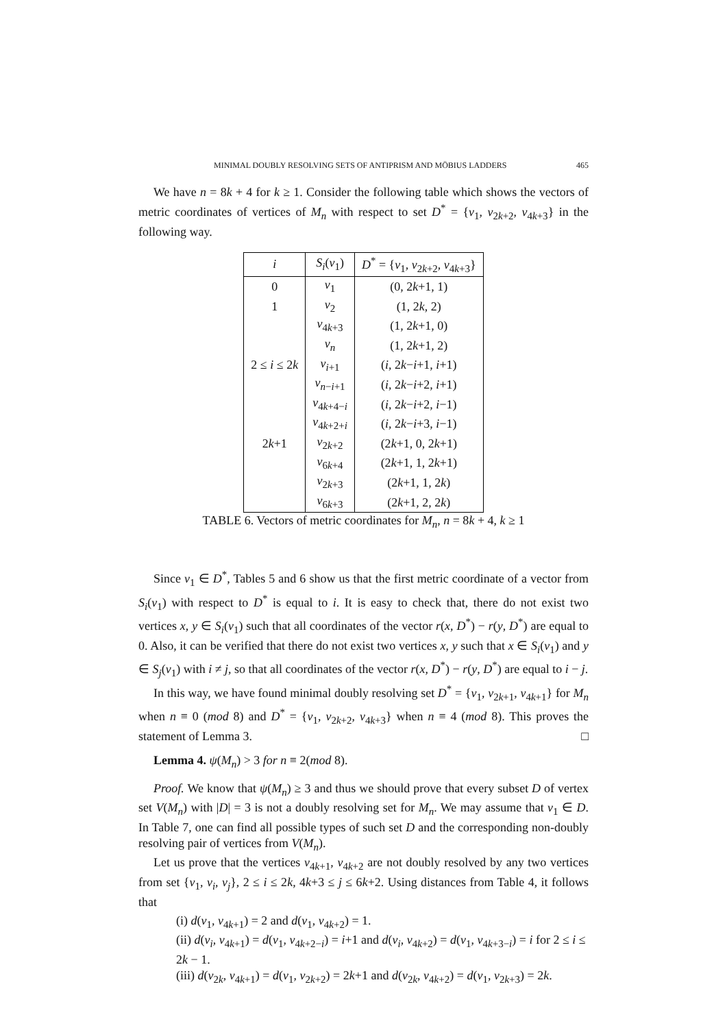MINIMAL DOUBLY RESOLVING SETS OF ANTIPRISM AND MÖBIUS LADDERS 465
We have n = 8k + 4 for k ≥ 1. Consider the following table which shows the vectors of metric coordinates of vertices of M<sub>n</sub> with respect to set D<sup>*</sup> = {v<sub>1</sub>, v<sub>2k+2</sub>, v<sub>4k+3</sub>} in the following way.
| i | S<sub>i</sub> ( v<sub>1</sub>) | D<sup>*</sup> = { v<sub>1</sub>, v<sub>2k+2</sub>, v<sub>4k+3</sub>} |
| --- | --- | --- |
| 0 | v<sub>1</sub> | (0, 2 k +1, 1) |
| 1 | v<sub>2</sub> | (1, 2 k , 2) |
| | v<sub>4k+3</sub> | (1, 2 k +1, 0) |
| | v<sub>n</sub> | (1, 2 k +1, 2) |
| 2 ≤ i ≤ 2 k | v<sub>i+1</sub> | ( i , 2 k − i +1, i +1) |
| | v<sub>n−i+1</sub> | ( i , 2 k − i +2, i +1) |
| | v<sub>4k+4−i</sub> | ( i , 2 k − i +2, i −1) |
| | v<sub>4k+2+i</sub> | ( i , 2 k − i +3, i −1) |
| 2 k +1 | v<sub>2k+2</sub> | (2 k +1, 0, 2 k +1) |
| | v<sub>6k+4</sub> | (2 k +1, 1, 2 k +1) |
| | v<sub>2k+3</sub> | (2 k +1, 1, 2 k ) |
| | v<sub>6k+3</sub> | (2 k +1, 2, 2 k ) |
TABLE 6. Vectors of metric coordinates for M<sub>n</sub>, n = 8k + 4, k ≥ 1
Since v<sub>1</sub> ∈ D<sup>*</sup>, Tables 5 and 6 show us that the first metric coordinate of a vector from S<sub>i</sub>(v<sub>1</sub>) with respect to D<sup>*</sup> is equal to i. It is easy to check that, there do not exist two vertices x, y ∈ S<sub>i</sub>(v<sub>1</sub>) such that all coordinates of the vector r(x, D<sup>*</sup>) − r(y, D<sup>*</sup>) are equal to 0. Also, it can be verified that there do not exist two vertices x, y such that x ∈ S<sub>i</sub>(v<sub>1</sub>) and y ∈ S<sub>j</sub>(v<sub>1</sub>) with i ≠ j, so that all coordinates of the vector r(x, D<sup>*</sup>) − r(y, D<sup>*</sup>) are equal to i − j.
In this way, we have found minimal doubly resolving set D<sup>*</sup> = {v<sub>1</sub>, v<sub>2k+1</sub>, v<sub>4k+1</sub>} for M<sub>n</sub> when n ≡ 0 (mod 8) and D<sup>*</sup> = {v<sub>1</sub>, v<sub>2k+2</sub>, v<sub>4k+3</sub>} when n ≡ 4 (mod 8). This proves the statement of Lemma 3. □
Lemma 4. ψ(M<sub>n</sub>) > 3 for n ≡ 2(mod 8).
Proof. We know that ψ(M<sub>n</sub>) ≥ 3 and thus we should prove that every subset D of vertex set V(M<sub>n</sub>) with |D| = 3 is not a doubly resolving set for M<sub>n</sub>. We may assume that v<sub>1</sub> ∈ D. In Table 7, one can find all possible types of such set D and the corresponding non-doubly resolving pair of vertices from V(M<sub>n</sub>).
Let us prove that the vertices v<sub>4k+1</sub>, v<sub>4k+2</sub> are not doubly resolved by any two vertices from set {v<sub>1</sub>, v<sub>i</sub>, v<sub>j</sub>}, 2 ≤ i ≤ 2k, 4k+3 ≤ j ≤ 6k+2. Using distances from Table 4, it follows that
(i) d(v<sub>1</sub>, v<sub>4k+1</sub>) = 2 and d(v<sub>1</sub>, v<sub>4k+2</sub>) = 1.
(ii) d(v<sub>i</sub>, v<sub>4k+1</sub>) = d(v<sub>1</sub>, v<sub>4k+2−i</sub>) = i+1 and d(v<sub>i</sub>, v<sub>4k+2</sub>) = d(v<sub>1</sub>, v<sub>4k+3−i</sub>) = i for 2 ≤ i ≤ 2k − 1.
(iii) d(v<sub>2k</sub>, v<sub>4k+1</sub>) = d(v<sub>1</sub>, v<sub>2k+2</sub>) = 2k+1 and d(v<sub>2k</sub>, v<sub>4k+2</sub>) = d(v<sub>1</sub>, v<sub>2k+3</sub>) = 2k.